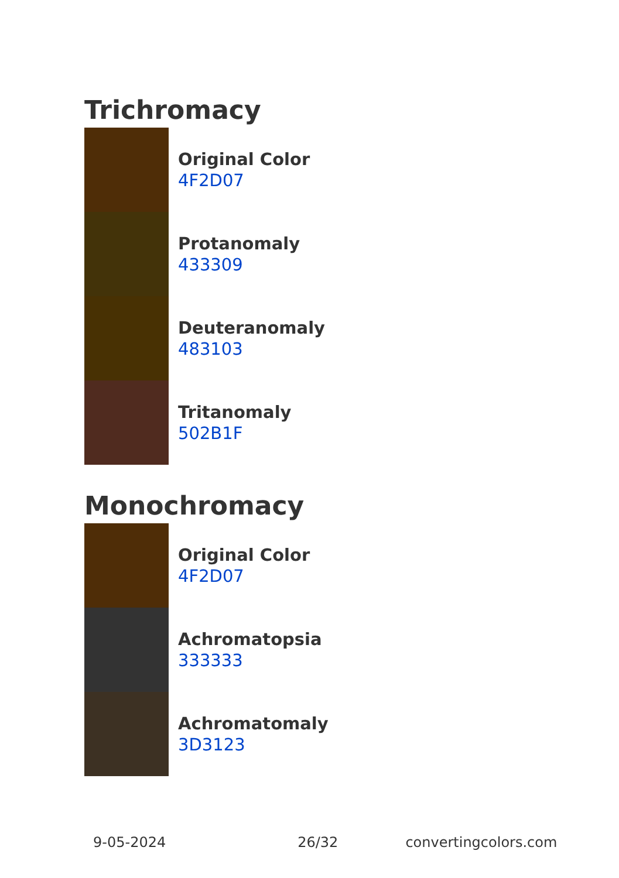Trichromacy
Original Color
4F2D07
Protanomaly
433309
Deuteranomaly
483103
Tritanomaly
502B1F
Monochromacy
Original Color
4F2D07
Achromatopsia
333333
Achromatomaly
3D3123
9-05-2024 26/32 convertingcolors.com